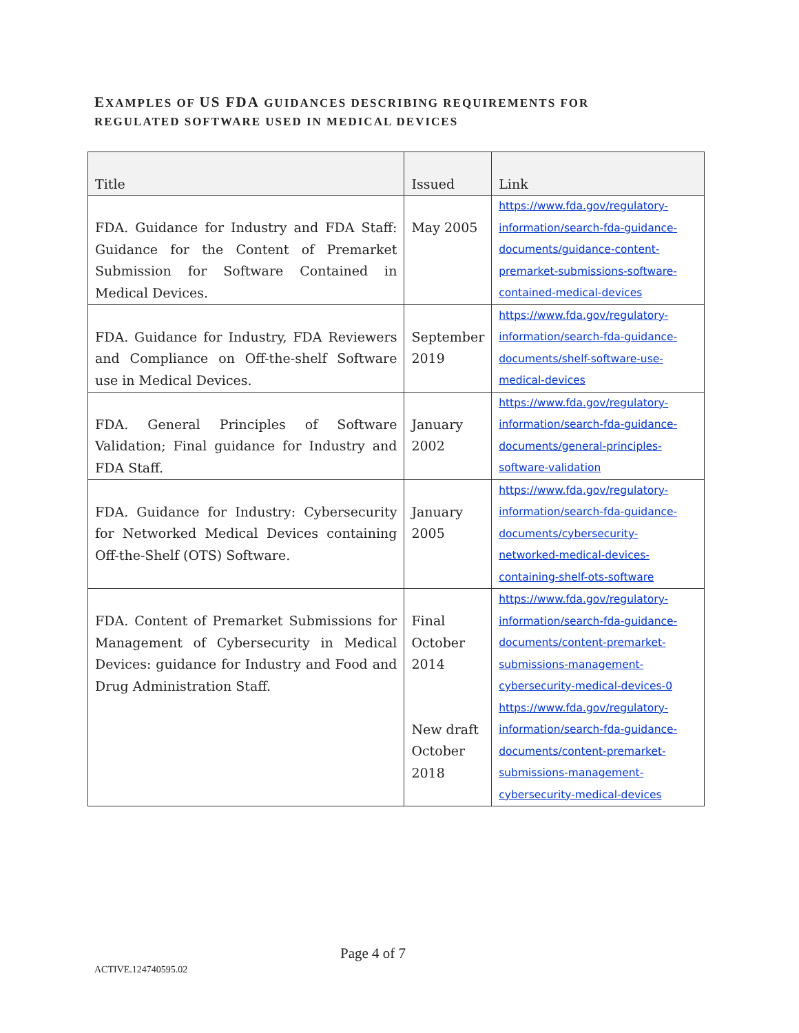EXAMPLES OF US FDA GUIDANCES DESCRIBING REQUIREMENTS FOR
REGULATED SOFTWARE USED IN MEDICAL DEVICES
| Title | Issued | Link |
| --- | --- | --- |
| FDA. Guidance for Industry and FDA Staff: Guidance for the Content of Premarket Submission for Software Contained in Medical Devices. | May 2005 | https://www.fda.gov/regulatory-information/search-fda-guidance-documents/guidance-content-premarket-submissions-software-contained-medical-devices |
| FDA. Guidance for Industry, FDA Reviewers and Compliance on Off-the-shelf Software use in Medical Devices. | September 2019 | https://www.fda.gov/regulatory-information/search-fda-guidance-documents/shelf-software-use-medical-devices |
| FDA. General Principles of Software Validation; Final guidance for Industry and FDA Staff. | January 2002 | https://www.fda.gov/regulatory-information/search-fda-guidance-documents/general-principles-software-validation |
| FDA. Guidance for Industry: Cybersecurity for Networked Medical Devices containing Off-the-Shelf (OTS) Software. | January 2005 | https://www.fda.gov/regulatory-information/search-fda-guidance-documents/cybersecurity-networked-medical-devices-containing-shelf-ots-software |
| FDA. Content of Premarket Submissions for Management of Cybersecurity in Medical Devices: guidance for Industry and Food and Drug Administration Staff. | Final October 2014 New draft October 2018 | https://www.fda.gov/regulatory-information/search-fda-guidance-documents/content-premarket-submissions-management-cybersecurity-medical-devices-0 https://www.fda.gov/regulatory-information/search-fda-guidance-documents/content-premarket-submissions-management-cybersecurity-medical-devices |
Page 4 of 7
ACTIVE.124740595.02